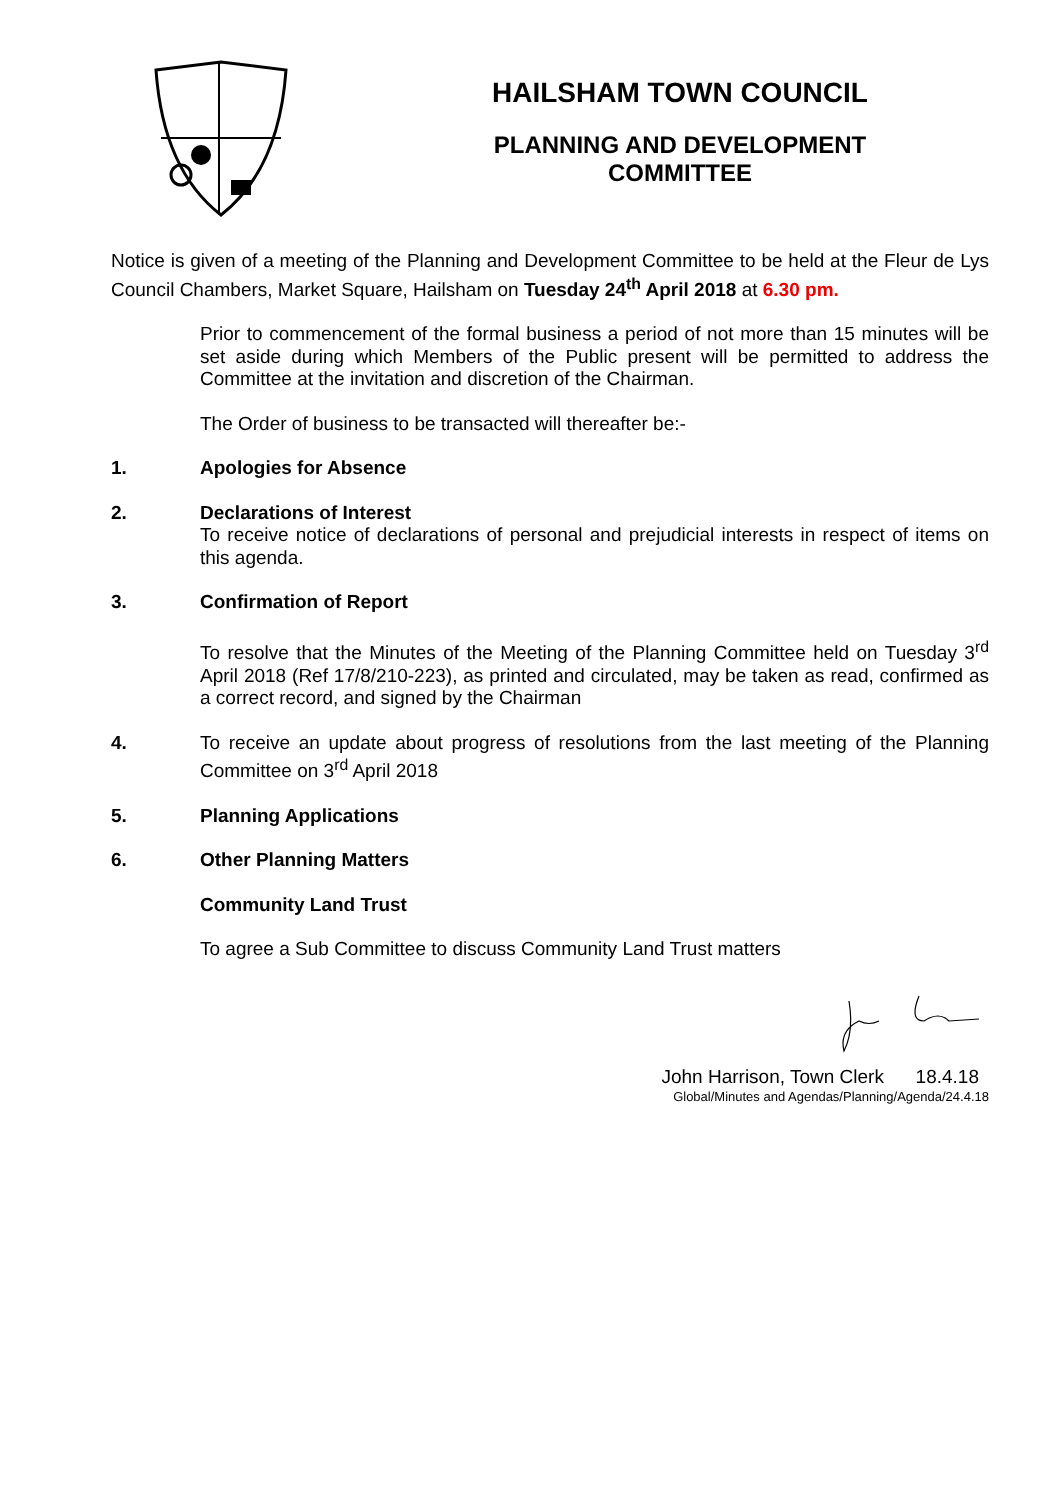HAILSHAM TOWN COUNCIL
PLANNING AND DEVELOPMENT
COMMITTEE
Notice is given of a meeting of the Planning and Development Committee to be held at the Fleur de Lys Council Chambers, Market Square, Hailsham on Tuesday 24<sup>th</sup> April 2018 at 6.30 pm.
Prior to commencement of the formal business a period of not more than 15 minutes will be set aside during which Members of the Public present will be permitted to address the Committee at the invitation and discretion of the Chairman.
The Order of business to be transacted will thereafter be:-
1. Apologies for Absence
2. Declarations of Interest
To receive notice of declarations of personal and prejudicial interests in respect of items on this agenda.
3. Confirmation of Report
To resolve that the Minutes of the Meeting of the Planning Committee held on Tuesday 3<sup>rd</sup> April 2018 (Ref 17/8/210-223), as printed and circulated, may be taken as read, confirmed as a correct record, and signed by the Chairman
4. To receive an update about progress of resolutions from the last meeting of the Planning Committee on 3<sup>rd</sup> April 2018
5. Planning Applications
6. Other Planning Matters
Community Land Trust
To agree a Sub Committee to discuss Community Land Trust matters
John Harrison, Town Clerk 18.4.18
Global/Minutes and Agendas/Planning/Agenda/24.4.18